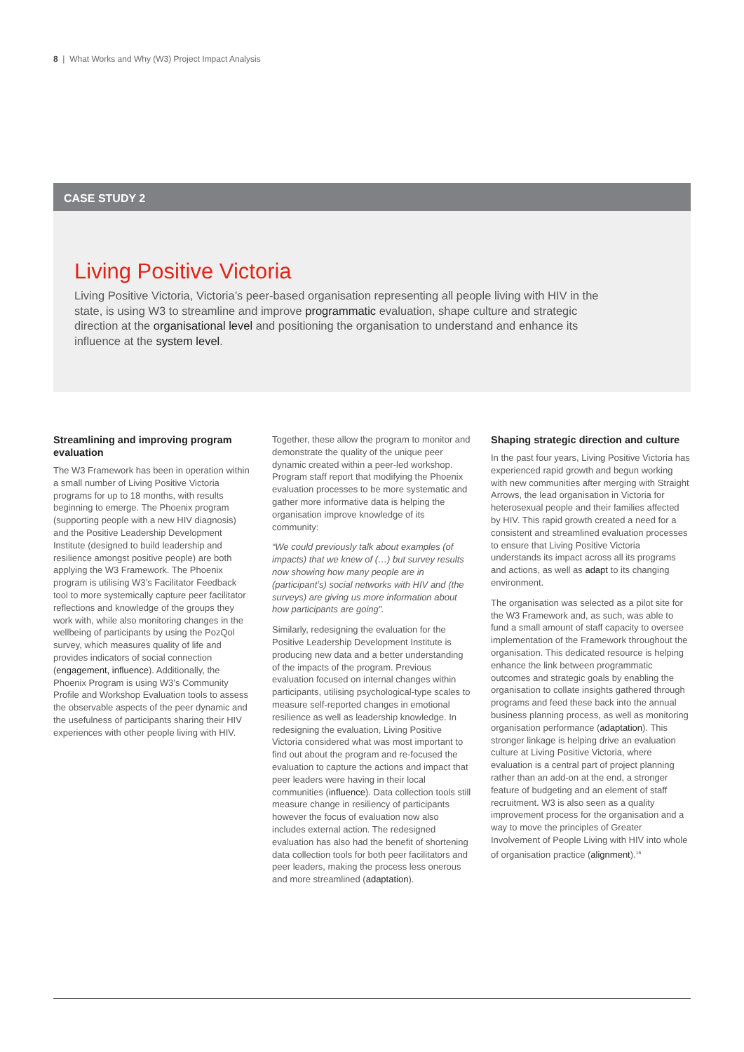8 | What Works and Why (W3) Project Impact Analysis
CASE STUDY 2
Living Positive Victoria
Living Positive Victoria, Victoria’s peer-based organisation representing all people living with HIV in the state, is using W3 to streamline and improve programmatic evaluation, shape culture and strategic direction at the organisational level and positioning the organisation to understand and enhance its influence at the system level.
Streamlining and improving program evaluation
The W3 Framework has been in operation within a small number of Living Positive Victoria programs for up to 18 months, with results beginning to emerge. The Phoenix program (supporting people with a new HIV diagnosis) and the Positive Leadership Development Institute (designed to build leadership and resilience amongst positive people) are both applying the W3 Framework. The Phoenix program is utilising W3’s Facilitator Feedback tool to more systemically capture peer facilitator reflections and knowledge of the groups they work with, while also monitoring changes in the wellbeing of participants by using the PozQol survey, which measures quality of life and provides indicators of social connection (engagement, influence). Additionally, the Phoenix Program is using W3’s Community Profile and Workshop Evaluation tools to assess the observable aspects of the peer dynamic and the usefulness of participants sharing their HIV experiences with other people living with HIV.
Together, these allow the program to monitor and demonstrate the quality of the unique peer dynamic created within a peer-led workshop. Program staff report that modifying the Phoenix evaluation processes to be more systematic and gather more informative data is helping the organisation improve knowledge of its community:
“We could previously talk about examples (of impacts) that we knew of (…) but survey results now showing how many people are in (participant’s) social networks with HIV and (the surveys) are giving us more information about how participants are going”.
Similarly, redesigning the evaluation for the Positive Leadership Development Institute is producing new data and a better understanding of the impacts of the program. Previous evaluation focused on internal changes within participants, utilising psychological-type scales to measure self-reported changes in emotional resilience as well as leadership knowledge. In redesigning the evaluation, Living Positive Victoria considered what was most important to find out about the program and re-focused the evaluation to capture the actions and impact that peer leaders were having in their local communities (influence). Data collection tools still measure change in resiliency of participants however the focus of evaluation now also includes external action. The redesigned evaluation has also had the benefit of shortening data collection tools for both peer facilitators and peer leaders, making the process less onerous and more streamlined (adaptation).
Shaping strategic direction and culture
In the past four years, Living Positive Victoria has experienced rapid growth and begun working with new communities after merging with Straight Arrows, the lead organisation in Victoria for heterosexual people and their families affected by HIV. This rapid growth created a need for a consistent and streamlined evaluation processes to ensure that Living Positive Victoria understands its impact across all its programs and actions, as well as adapt to its changing environment.
The organisation was selected as a pilot site for the W3 Framework and, as such, was able to fund a small amount of staff capacity to oversee implementation of the Framework throughout the organisation. This dedicated resource is helping enhance the link between programmatic outcomes and strategic goals by enabling the organisation to collate insights gathered through programs and feed these back into the annual business planning process, as well as monitoring organisation performance (adaptation). This stronger linkage is helping drive an evaluation culture at Living Positive Victoria, where evaluation is a central part of project planning rather than an add-on at the end, a stronger feature of budgeting and an element of staff recruitment. W3 is also seen as a quality improvement process for the organisation and a way to move the principles of Greater Involvement of People Living with HIV into whole of organisation practice (alignment).<sup>16</sup>